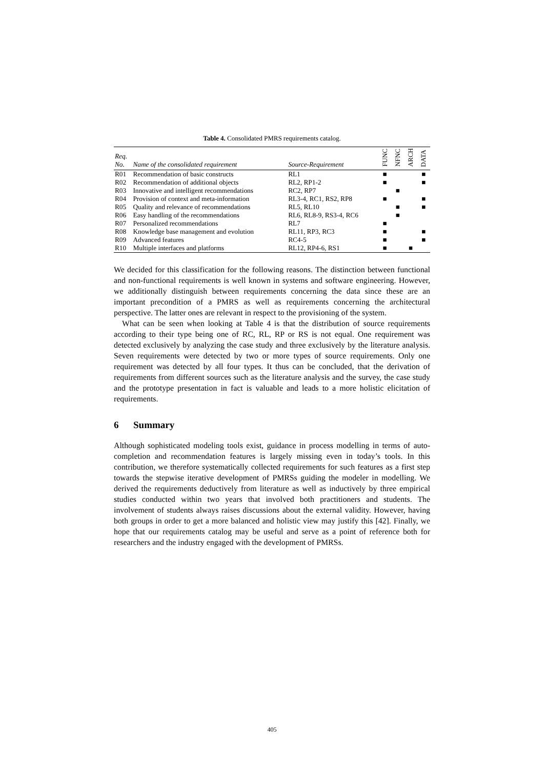Table 4. Consolidated PMRS requirements catalog.
| Req. No. | Name of the consolidated requirement | Source-Requirement | FUNC | NFNC | ARCH | DATA |
| --- | --- | --- | --- | --- | --- | --- |
| R01 | Recommendation of basic constructs | RL1 | ■ | | | ■ |
| R02 | Recommendation of additional objects | RL2, RP1-2 | ■ | | | ■ |
| R03 | Innovative and intelligent recommendations | RC2, RP7 | | ■ | | |
| R04 | Provision of context and meta-information | RL3-4, RC1, RS2, RP8 | ■ | | | ■ |
| R05 | Quality and relevance of recommendations | RL5, RL10 | | ■ | | ■ |
| R06 | Easy handling of the recommendations | RL6, RL8-9, RS3-4, RC6 | | ■ | | |
| R07 | Personalized recommendations | RL7 | ■ | | | |
| R08 | Knowledge base management and evolution | RL11, RP3, RC3 | ■ | | | ■ |
| R09 | Advanced features | RC4-5 | ■ | | | ■ |
| R10 | Multiple interfaces and platforms | RL12, RP4-6, RS1 | ■ | | ■ | |
We decided for this classification for the following reasons. The distinction between functional and non-functional requirements is well known in systems and software engineering. However, we additionally distinguish between requirements concerning the data since these are an important precondition of a PMRS as well as requirements concerning the architectural perspective. The latter ones are relevant in respect to the provisioning of the system.
What can be seen when looking at Table 4 is that the distribution of source requirements according to their type being one of RC, RL, RP or RS is not equal. One requirement was detected exclusively by analyzing the case study and three exclusively by the literature analysis. Seven requirements were detected by two or more types of source requirements. Only one requirement was detected by all four types. It thus can be concluded, that the derivation of requirements from different sources such as the literature analysis and the survey, the case study and the prototype presentation in fact is valuable and leads to a more holistic elicitation of requirements.
6 Summary
Although sophisticated modeling tools exist, guidance in process modelling in terms of auto-completion and recommendation features is largely missing even in today’s tools. In this contribution, we therefore systematically collected requirements for such features as a first step towards the stepwise iterative development of PMRSs guiding the modeler in modelling. We derived the requirements deductively from literature as well as inductively by three empirical studies conducted within two years that involved both practitioners and students. The involvement of students always raises discussions about the external validity. However, having both groups in order to get a more balanced and holistic view may justify this [42]. Finally, we hope that our requirements catalog may be useful and serve as a point of reference both for researchers and the industry engaged with the development of PMRSs.
405